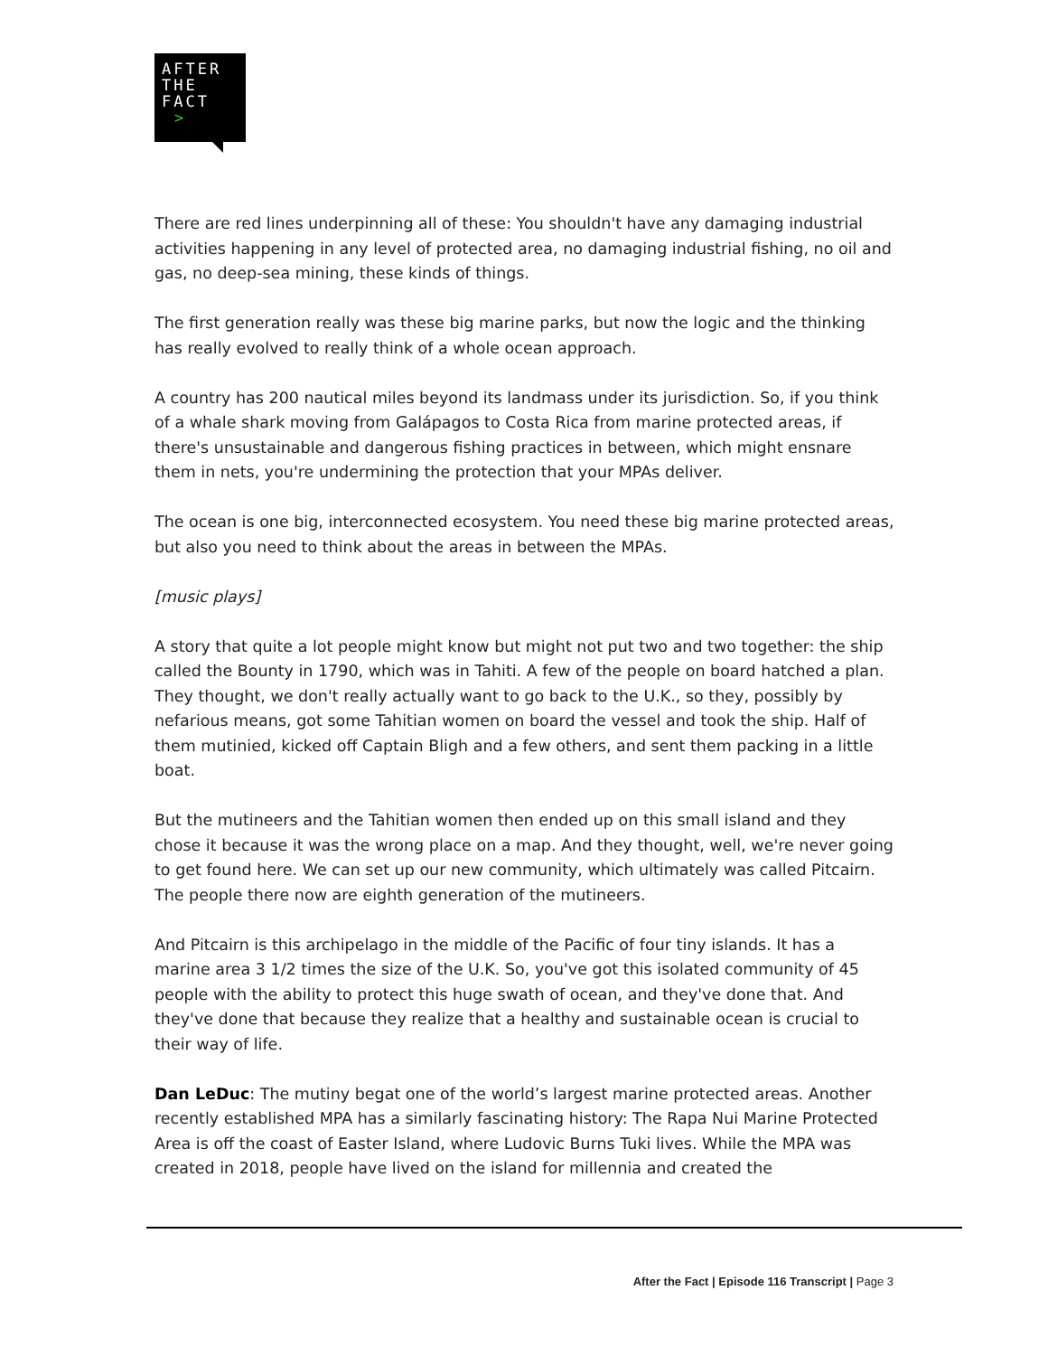AFTER
THE
FACT
>
There are red lines underpinning all of these: You shouldn't have any damaging industrial activities happening in any level of protected area, no damaging industrial fishing, no oil and gas, no deep-sea mining, these kinds of things.
The first generation really was these big marine parks, but now the logic and the thinking has really evolved to really think of a whole ocean approach.
A country has 200 nautical miles beyond its landmass under its jurisdiction. So, if you think of a whale shark moving from Galápagos to Costa Rica from marine protected areas, if there's unsustainable and dangerous fishing practices in between, which might ensnare them in nets, you're undermining the protection that your MPAs deliver.
The ocean is one big, interconnected ecosystem. You need these big marine protected areas, but also you need to think about the areas in between the MPAs.
[music plays]
A story that quite a lot people might know but might not put two and two together: the ship called the Bounty in 1790, which was in Tahiti. A few of the people on board hatched a plan. They thought, we don't really actually want to go back to the U.K., so they, possibly by nefarious means, got some Tahitian women on board the vessel and took the ship. Half of them mutinied, kicked off Captain Bligh and a few others, and sent them packing in a little boat.
But the mutineers and the Tahitian women then ended up on this small island and they chose it because it was the wrong place on a map. And they thought, well, we're never going to get found here. We can set up our new community, which ultimately was called Pitcairn. The people there now are eighth generation of the mutineers.
And Pitcairn is this archipelago in the middle of the Pacific of four tiny islands. It has a marine area 3 1/2 times the size of the U.K. So, you've got this isolated community of 45 people with the ability to protect this huge swath of ocean, and they've done that. And they've done that because they realize that a healthy and sustainable ocean is crucial to their way of life.
Dan LeDuc: The mutiny begat one of the world’s largest marine protected areas. Another recently established MPA has a similarly fascinating history: The Rapa Nui Marine Protected Area is off the coast of Easter Island, where Ludovic Burns Tuki lives. While the MPA was created in 2018, people have lived on the island for millennia and created the
After the Fact | Episode 116 Transcript | Page 3